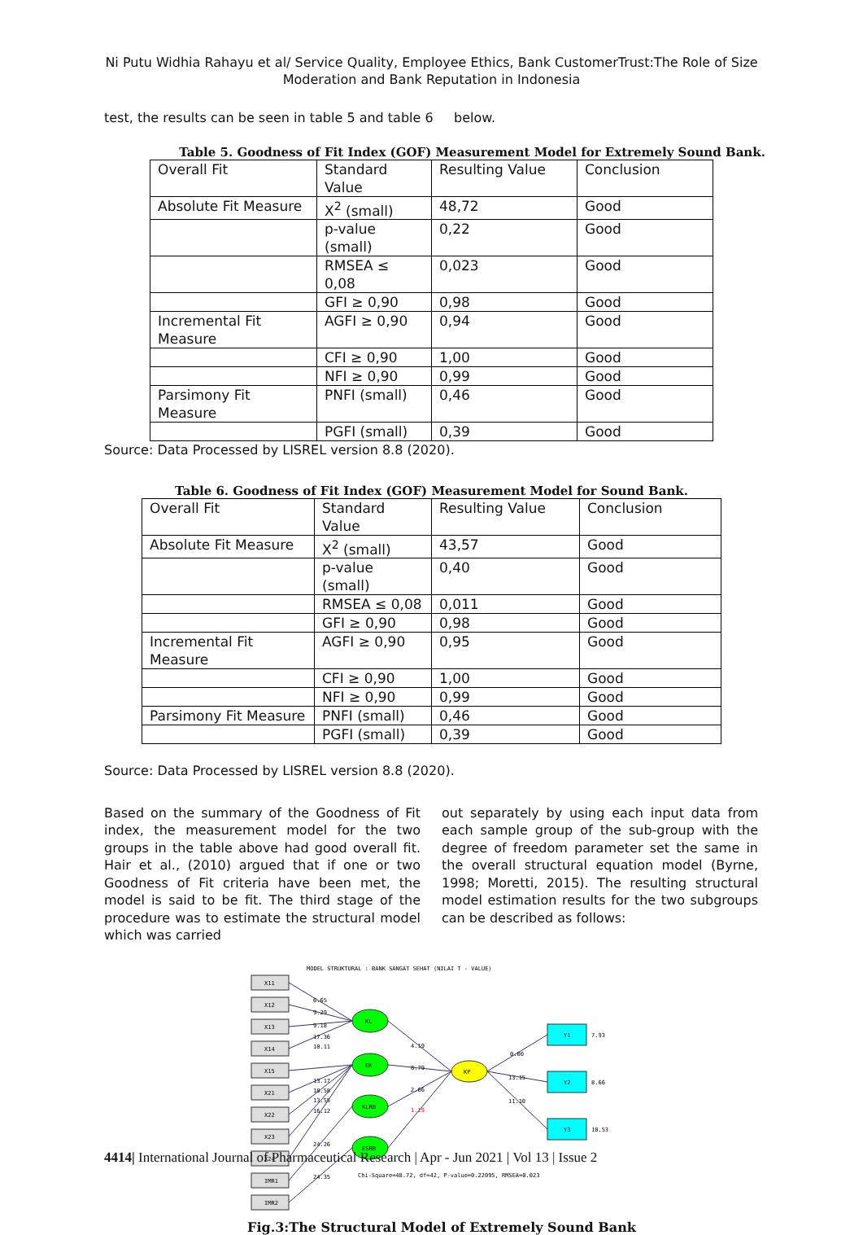Ni Putu Widhia Rahayu et al/ Service Quality, Employee Ethics, Bank CustomerTrust:The Role of Size
Moderation and Bank Reputation in Indonesia
test, the results can be seen in table 5 and table 6 below.
Table 5. Goodness of Fit Index (GOF) Measurement Model for Extremely Sound Bank.
| Overall Fit | Standard Value | Resulting Value | Conclusion |
| --- | --- | --- | --- |
| Absolute Fit Measure | X<sup>2</sup> (small) | 48,72 | Good |
| | p-value (small) | 0,22 | Good |
| | RMSEA ≤ 0,08 | 0,023 | Good |
| | GFI ≥ 0,90 | 0,98 | Good |
| Incremental Fit Measure | AGFI ≥ 0,90 | 0,94 | Good |
| | CFI ≥ 0,90 | 1,00 | Good |
| | NFI ≥ 0,90 | 0,99 | Good |
| Parsimony Fit Measure | PNFI (small) | 0,46 | Good |
| | PGFI (small) | 0,39 | Good |
Source: Data Processed by LISREL version 8.8 (2020).
Table 6. Goodness of Fit Index (GOF) Measurement Model for Sound Bank.
| Overall Fit | Standard Value | Resulting Value | Conclusion |
| --- | --- | --- | --- |
| Absolute Fit Measure | X<sup>2</sup> (small) | 43,57 | Good |
| | p-value (small) | 0,40 | Good |
| | RMSEA ≤ 0,08 | 0,011 | Good |
| | GFI ≥ 0,90 | 0,98 | Good |
| Incremental Fit Measure | AGFI ≥ 0,90 | 0,95 | Good |
| | CFI ≥ 0,90 | 1,00 | Good |
| | NFI ≥ 0,90 | 0,99 | Good |
| Parsimony Fit Measure | PNFI (small) | 0,46 | Good |
| | PGFI (small) | 0,39 | Good |
Source: Data Processed by LISREL version 8.8 (2020).
Based on the summary of the Goodness of Fit index, the measurement model for the two groups in the table above had good overall fit. Hair et al., (2010) argued that if one or two Goodness of Fit criteria have been met, the model is said to be fit. The third stage of the procedure was to estimate the structural model which was carried
out separately by using each input data from each sample group of the sub-group with the degree of freedom parameter set the same in the overall structural equation model (Byrne, 1998; Moretti, 2015). The resulting structural model estimation results for the two subgroups can be described as follows:
MODEL STRUKTURAL : BANK SANGAT SEHAT (NILAI T - VALUE)
X11
X12
X13
X14
X15
X21
X22
X23
X24
IMR1
IMR2
KL
EK
KLRB
ESRB
KP
Y1
Y2
Y3
6.65
9.29
9.18
17.36
10.11
13.17
18.58
13.55
16.12
24.26
24.35
4.19
8.79
2.66
1.19
0.00
13.15
11.10
7.93
8.66
10.53
Chi-Square=48.72, df=42, P-value=0.22095, RMSEA=0.023
Fig.3:The Structural Model of Extremely Sound Bank
4414| International Journal of Pharmaceutical Research | Apr - Jun 2021 | Vol 13 | Issue 2